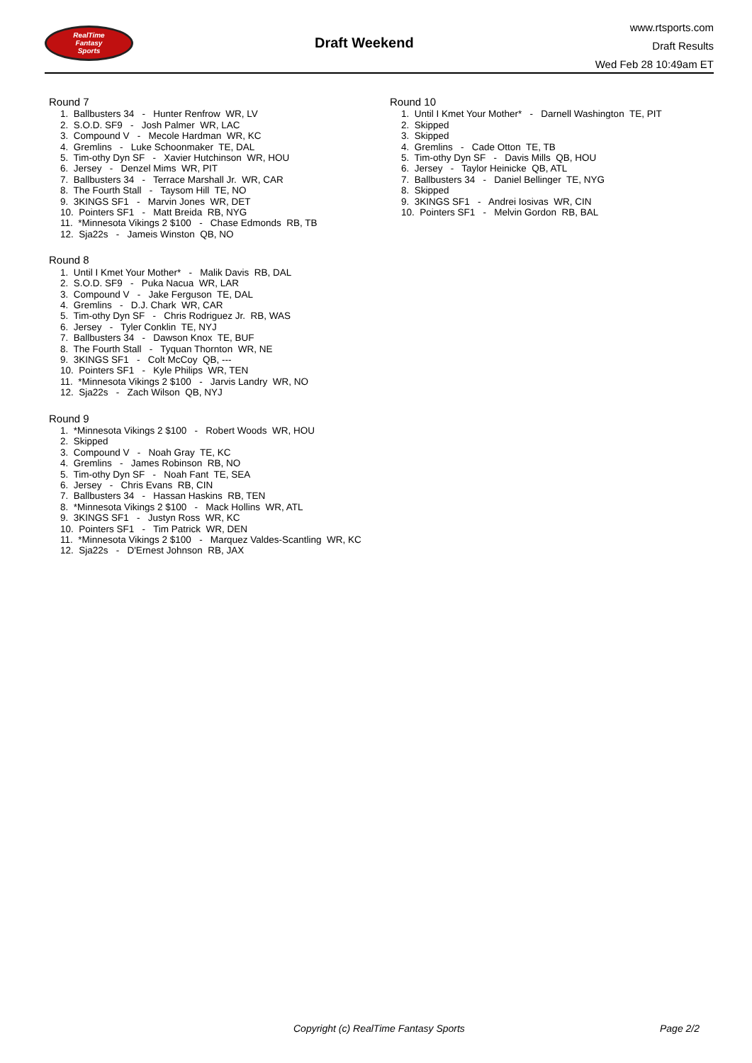RealTime
Fantasy
Sports
Draft Weekend
www.rtsports.com
Draft Results
Wed Feb 28 10:49am ET
Round 7
1. Ballbusters 34 - Hunter Renfrow WR, LV
2. S.O.D. SF9 - Josh Palmer WR, LAC
3. Compound V - Mecole Hardman WR, KC
4. Gremlins - Luke Schoonmaker TE, DAL
5. Tim-othy Dyn SF - Xavier Hutchinson WR, HOU
6. Jersey - Denzel Mims WR, PIT
7. Ballbusters 34 - Terrace Marshall Jr. WR, CAR
8. The Fourth Stall - Taysom Hill TE, NO
9. 3KINGS SF1 - Marvin Jones WR, DET
10. Pointers SF1 - Matt Breida RB, NYG
11. *Minnesota Vikings 2 $100 - Chase Edmonds RB, TB
12. Sja22s - Jameis Winston QB, NO
Round 8
1. Until I Kmet Your Mother* - Malik Davis RB, DAL
2. S.O.D. SF9 - Puka Nacua WR, LAR
3. Compound V - Jake Ferguson TE, DAL
4. Gremlins - D.J. Chark WR, CAR
5. Tim-othy Dyn SF - Chris Rodriguez Jr. RB, WAS
6. Jersey - Tyler Conklin TE, NYJ
7. Ballbusters 34 - Dawson Knox TE, BUF
8. The Fourth Stall - Tyquan Thornton WR, NE
9. 3KINGS SF1 - Colt McCoy QB, ---
10. Pointers SF1 - Kyle Philips WR, TEN
11. *Minnesota Vikings 2 $100 - Jarvis Landry WR, NO
12. Sja22s - Zach Wilson QB, NYJ
Round 9
1. *Minnesota Vikings 2 $100 - Robert Woods WR, HOU
2. Skipped
3. Compound V - Noah Gray TE, KC
4. Gremlins - James Robinson RB, NO
5. Tim-othy Dyn SF - Noah Fant TE, SEA
6. Jersey - Chris Evans RB, CIN
7. Ballbusters 34 - Hassan Haskins RB, TEN
8. *Minnesota Vikings 2 $100 - Mack Hollins WR, ATL
9. 3KINGS SF1 - Justyn Ross WR, KC
10. Pointers SF1 - Tim Patrick WR, DEN
11. *Minnesota Vikings 2 $100 - Marquez Valdes-Scantling WR, KC
12. Sja22s - D'Ernest Johnson RB, JAX
Round 10
1. Until I Kmet Your Mother* - Darnell Washington TE, PIT
2. Skipped
3. Skipped
4. Gremlins - Cade Otton TE, TB
5. Tim-othy Dyn SF - Davis Mills QB, HOU
6. Jersey - Taylor Heinicke QB, ATL
7. Ballbusters 34 - Daniel Bellinger TE, NYG
8. Skipped
9. 3KINGS SF1 - Andrei Iosivas WR, CIN
10. Pointers SF1 - Melvin Gordon RB, BAL
Copyright (c) RealTime Fantasy Sports Page 2/2